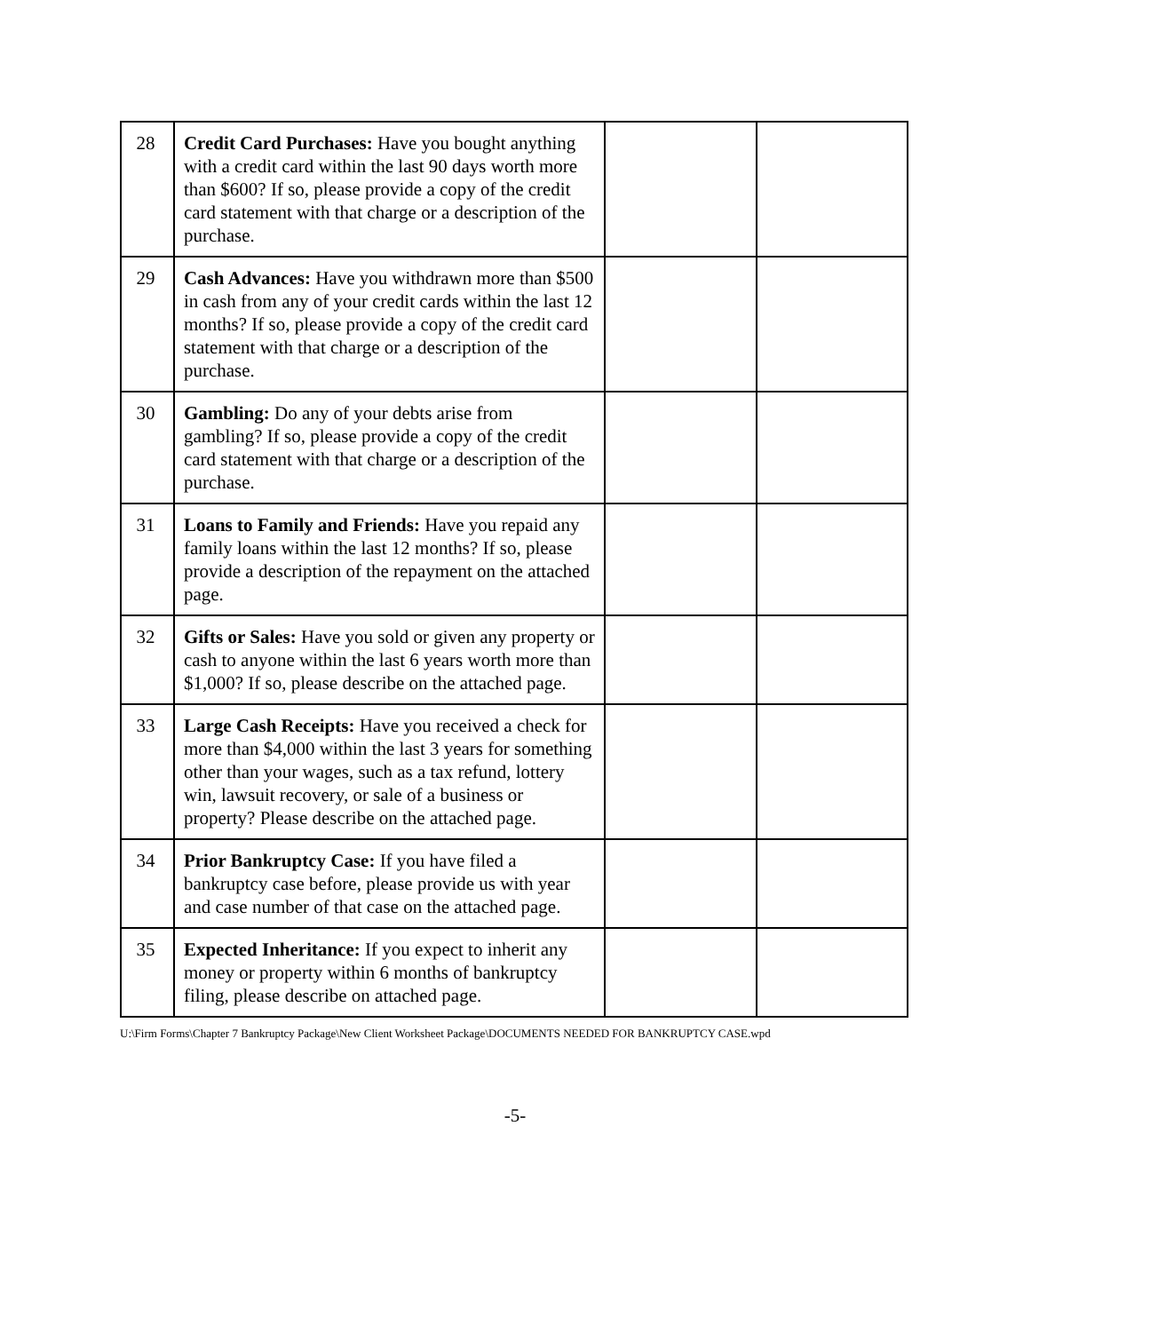| 28 | Credit Card Purchases: Have you bought anything with a credit card within the last 90 days worth more than $600? If so, please provide a copy of the credit card statement with that charge or a description of the purchase. | | |
| 29 | Cash Advances: Have you withdrawn more than $500 in cash from any of your credit cards within the last 12 months? If so, please provide a copy of the credit card statement with that charge or a description of the purchase. | | |
| 30 | Gambling: Do any of your debts arise from gambling? If so, please provide a copy of the credit card statement with that charge or a description of the purchase. | | |
| 31 | Loans to Family and Friends: Have you repaid any family loans within the last 12 months? If so, please provide a description of the repayment on the attached page. | | |
| 32 | Gifts or Sales: Have you sold or given any property or cash to anyone within the last 6 years worth more than $1,000? If so, please describe on the attached page. | | |
| 33 | Large Cash Receipts: Have you received a check for more than $4,000 within the last 3 years for something other than your wages, such as a tax refund, lottery win, lawsuit recovery, or sale of a business or property? Please describe on the attached page. | | |
| 34 | Prior Bankruptcy Case: If you have filed a bankruptcy case before, please provide us with year and case number of that case on the attached page. | | |
| 35 | Expected Inheritance: If you expect to inherit any money or property within 6 months of bankruptcy filing, please describe on attached page. | | |
U:\Firm Forms\Chapter 7 Bankruptcy Package\New Client Worksheet Package\DOCUMENTS NEEDED FOR BANKRUPTCY CASE.wpd
-5-